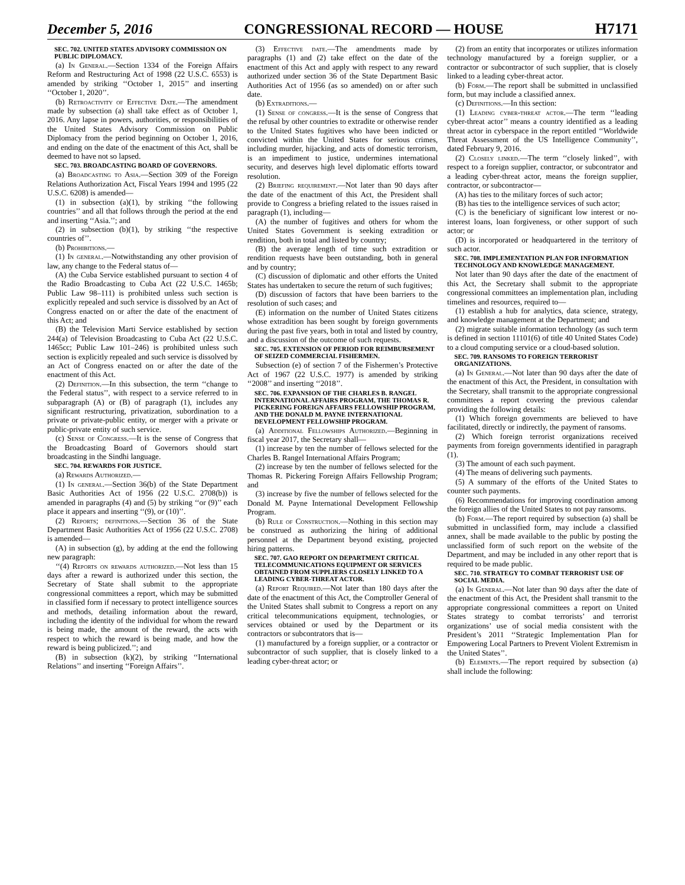December 5, 2016 CONGRESSIONAL RECORD — HOUSE H7171
SEC. 702. UNITED STATES ADVISORY COMMISSION ON PUBLIC DIPLOMACY.
(a) In General.—Section 1334 of the Foreign Affairs Reform and Restructuring Act of 1998 (22 U.S.C. 6553) is amended by striking ‘‘October 1, 2015’’ and inserting ‘‘October 1, 2020’’.
(b) Retroactivity of Effective Date.—The amendment made by subsection (a) shall take effect as of October 1, 2016. Any lapse in powers, authorities, or responsibilities of the United States Advisory Commission on Public Diplomacy from the period beginning on October 1, 2016, and ending on the date of the enactment of this Act, shall be deemed to have not so lapsed.
SEC. 703. BROADCASTING BOARD OF GOVERNORS.
(a) Broadcasting to Asia.—Section 309 of the Foreign Relations Authorization Act, Fiscal Years 1994 and 1995 (22 U.S.C. 6208) is amended—
(1) in subsection (a)(1), by striking ‘‘the following countries’’ and all that follows through the period at the end and inserting ‘‘Asia.’’; and
(2) in subsection (b)(1), by striking ‘‘the respective countries of’’.
(b) Prohibitions.—
(1) In general.—Notwithstanding any other provision of law, any change to the Federal status of—
(A) the Cuba Service established pursuant to section 4 of the Radio Broadcasting to Cuba Act (22 U.S.C. 1465b; Public Law 98–111) is prohibited unless such section is explicitly repealed and such service is dissolved by an Act of Congress enacted on or after the date of the enactment of this Act; and
(B) the Television Marti Service established by section 244(a) of Television Broadcasting to Cuba Act (22 U.S.C. 1465cc; Public Law 101–246) is prohibited unless such section is explicitly repealed and such service is dissolved by an Act of Congress enacted on or after the date of the enactment of this Act.
(2) Definition.—In this subsection, the term ‘‘change to the Federal status’’, with respect to a service referred to in subparagraph (A) or (B) of paragraph (1), includes any significant restructuring, privatization, subordination to a private or private-public entity, or merger with a private or public-private entity of such service.
(c) Sense of Congress.—It is the sense of Congress that the Broadcasting Board of Governors should start broadcasting in the Sindhi language.
SEC. 704. REWARDS FOR JUSTICE.
(a) Rewards Authorized.—
(1) In general.—Section 36(b) of the State Department Basic Authorities Act of 1956 (22 U.S.C. 2708(b)) is amended in paragraphs (4) and (5) by striking ‘‘or (9)’’ each place it appears and inserting ‘‘(9), or (10)’’.
(2) Reports; definitions.—Section 36 of the State Department Basic Authorities Act of 1956 (22 U.S.C. 2708) is amended—
(A) in subsection (g), by adding at the end the following new paragraph:
‘‘(4) Reports on rewards authorized.—Not less than 15 days after a reward is authorized under this section, the Secretary of State shall submit to the appropriate congressional committees a report, which may be submitted in classified form if necessary to protect intelligence sources and methods, detailing information about the reward, including the identity of the individual for whom the reward is being made, the amount of the reward, the acts with respect to which the reward is being made, and how the reward is being publicized.’’; and
(B) in subsection (k)(2), by striking ‘‘International Relations’’ and inserting ‘‘Foreign Affairs’’.
(3) Effective date.—The amendments made by paragraphs (1) and (2) take effect on the date of the enactment of this Act and apply with respect to any reward authorized under section 36 of the State Department Basic Authorities Act of 1956 (as so amended) on or after such date.
(b) Extraditions.—
(1) Sense of congress.—It is the sense of Congress that the refusal by other countries to extradite or otherwise render to the United States fugitives who have been indicted or convicted within the United States for serious crimes, including murder, hijacking, and acts of domestic terrorism, is an impediment to justice, undermines international security, and deserves high level diplomatic efforts toward resolution.
(2) Briefing requirement.—Not later than 90 days after the date of the enactment of this Act, the President shall provide to Congress a briefing related to the issues raised in paragraph (1), including—
(A) the number of fugitives and others for whom the United States Government is seeking extradition or rendition, both in total and listed by country;
(B) the average length of time such extradition or rendition requests have been outstanding, both in general and by country;
(C) discussion of diplomatic and other efforts the United States has undertaken to secure the return of such fugitives;
(D) discussion of factors that have been barriers to the resolution of such cases; and
(E) information on the number of United States citizens whose extradition has been sought by foreign governments during the past five years, both in total and listed by country, and a discussion of the outcome of such requests.
SEC. 705. EXTENSION OF PERIOD FOR REIMBURSEMENT OF SEIZED COMMERCIAL FISHERMEN.
Subsection (e) of section 7 of the Fishermen’s Protective Act of 1967 (22 U.S.C. 1977) is amended by striking ‘‘2008’’ and inserting ‘‘2018’’.
SEC. 706. EXPANSION OF THE CHARLES B. RANGEL INTERNATIONAL AFFAIRS PROGRAM, THE THOMAS R. PICKERING FOREIGN AFFAIRS FELLOWSHIP PROGRAM, AND THE DONALD M. PAYNE INTERNATIONAL DEVELOPMENT FELLOWSHIP PROGRAM.
(a) Additional Fellowships Authorized.—Beginning in fiscal year 2017, the Secretary shall—
(1) increase by ten the number of fellows selected for the Charles B. Rangel International Affairs Program;
(2) increase by ten the number of fellows selected for the Thomas R. Pickering Foreign Affairs Fellowship Program; and
(3) increase by five the number of fellows selected for the Donald M. Payne International Development Fellowship Program.
(b) Rule of Construction.—Nothing in this section may be construed as authorizing the hiring of additional personnel at the Department beyond existing, projected hiring patterns.
SEC. 707. GAO REPORT ON DEPARTMENT CRITICAL TELECOMMUNICATIONS EQUIPMENT OR SERVICES OBTAINED FROM SUPPLIERS CLOSELY LINKED TO A LEADING CYBER-THREAT ACTOR.
(a) Report Required.—Not later than 180 days after the date of the enactment of this Act, the Comptroller General of the United States shall submit to Congress a report on any critical telecommunications equipment, technologies, or services obtained or used by the Department or its contractors or subcontrators that is—
(1) manufactured by a foreign supplier, or a contractor or subcontractor of such supplier, that is closely linked to a leading cyber-threat actor; or
(2) from an entity that incorporates or utilizes information technology manufactured by a foreign supplier, or a contractor or subcontractor of such supplier, that is closely linked to a leading cyber-threat actor.
(b) Form.—The report shall be submitted in unclassified form, but may include a classified annex.
(c) Definitions.—In this section:
(1) Leading cyber-threat actor.—The term ‘‘leading cyber-threat actor’’ means a country identified as a leading threat actor in cyberspace in the report entitled ‘‘Worldwide Threat Assessment of the US Intelligence Community’’, dated February 9, 2016.
(2) Closely linked.—The term ‘‘closely linked’’, with respect to a foreign supplier, contractor, or subcontrator and a leading cyber-threat actor, means the foreign supplier, contractor, or subcontractor—
(A) has ties to the military forces of such actor;
(B) has ties to the intelligence services of such actor;
(C) is the beneficiary of significant low interest or no-interest loans, loan forgiveness, or other support of such actor; or
(D) is incorporated or headquartered in the territory of such actor.
SEC. 708. IMPLEMENTATION PLAN FOR INFORMATION TECHNOLOGY AND KNOWLEDGE MANAGEMENT.
Not later than 90 days after the date of the enactment of this Act, the Secretary shall submit to the appropriate congressional committees an implementation plan, including timelines and resources, required to—
(1) establish a hub for analytics, data science, strategy, and knowledge management at the Department; and
(2) migrate suitable information technology (as such term is defined in section 11101(6) of title 40 United States Code) to a cloud computing service or a cloud-based solution.
SEC. 709. RANSOMS TO FOREIGN TERRORIST ORGANIZATIONS.
(a) In General.—Not later than 90 days after the date of the enactment of this Act, the President, in consultation with the Secretary, shall transmit to the appropriate congressional committees a report covering the previous calendar providing the following details:
(1) Which foreign governments are believed to have facilitated, directly or indirectly, the payment of ransoms.
(2) Which foreign terrorist organizations received payments from foreign governments identified in paragraph (1).
(3) The amount of each such payment.
(4) The means of delivering such payments.
(5) A summary of the efforts of the United States to counter such payments.
(6) Recommendations for improving coordination among the foreign allies of the United States to not pay ransoms.
(b) Form.—The report required by subsection (a) shall be submitted in unclassified form, may include a classified annex, shall be made available to the public by posting the unclassified form of such report on the website of the Department, and may be included in any other report that is required to be made public.
SEC. 710. STRATEGY TO COMBAT TERRORIST USE OF SOCIAL MEDIA.
(a) In General.—Not later than 90 days after the date of the enactment of this Act, the President shall transmit to the appropriate congressional committees a report on United States strategy to combat terrorists’ and terrorist organizations’ use of social media consistent with the President’s 2011 ‘‘Strategic Implementation Plan for Empowering Local Partners to Prevent Violent Extremism in the United States’’.
(b) Elements.—The report required by subsection (a) shall include the following: